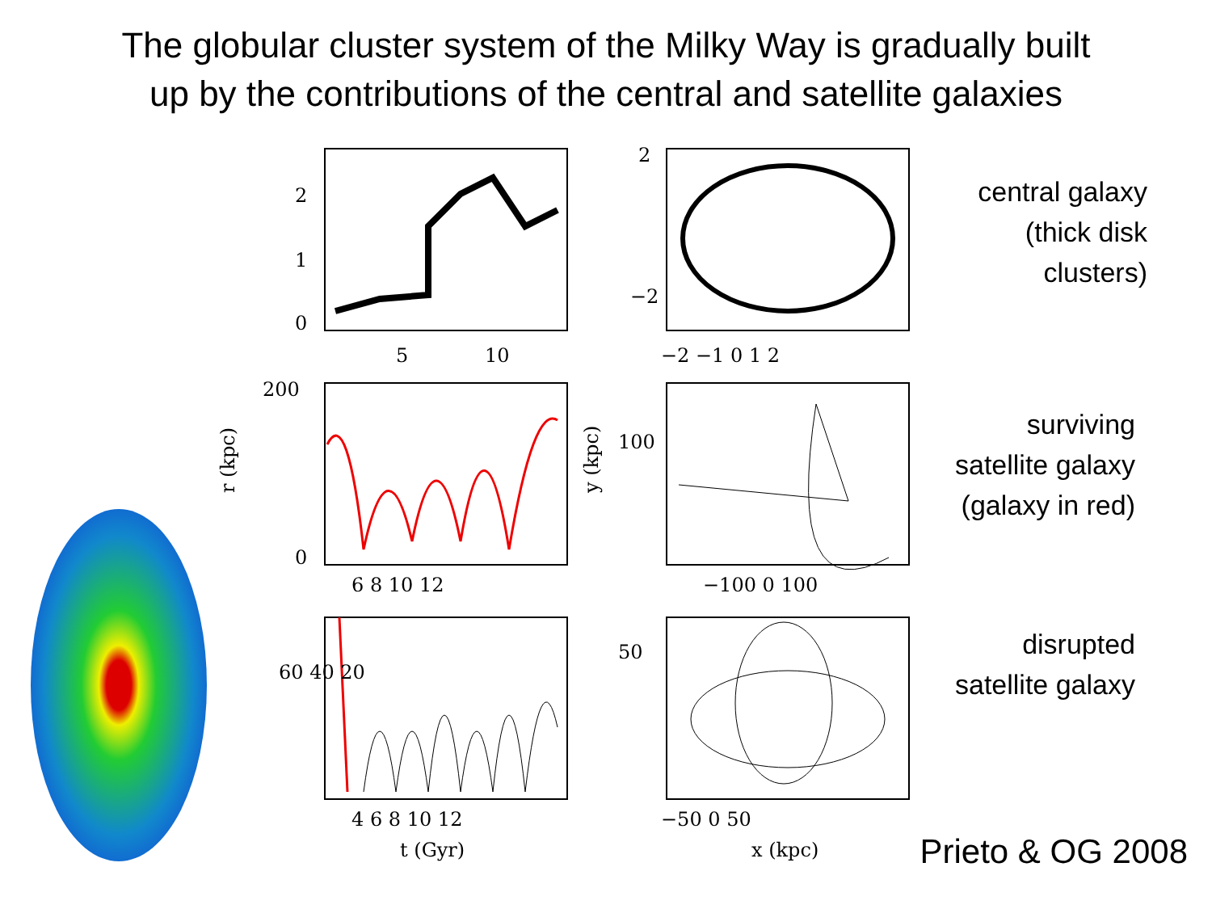The globular cluster system of the Milky Way is gradually built
up by the contributions of the central and satellite galaxies
0
1
2
5
10
−2
2
−2 −1 0 1 2
200
0
r (kpc)
6 8 10 12
y (kpc)
100
−100 0 100
60 40 20
4 6 8 10 12
t (Gyr)
50
−50 0 50
x (kpc)
central galaxy
(thick disk
clusters)
surviving
satellite galaxy
(galaxy in red)
disrupted
satellite galaxy
Prieto & OG 2008